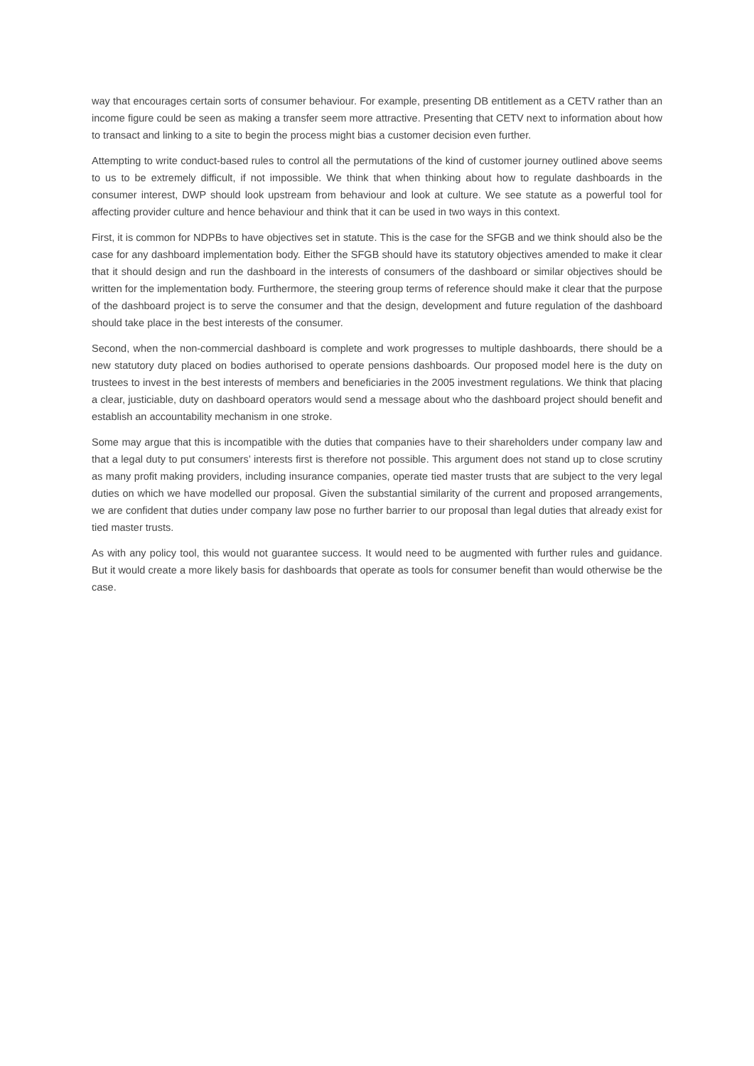way that encourages certain sorts of consumer behaviour. For example, presenting DB entitlement as a CETV rather than an income figure could be seen as making a transfer seem more attractive. Presenting that CETV next to information about how to transact and linking to a site to begin the process might bias a customer decision even further.
Attempting to write conduct-based rules to control all the permutations of the kind of customer journey outlined above seems to us to be extremely difficult, if not impossible. We think that when thinking about how to regulate dashboards in the consumer interest, DWP should look upstream from behaviour and look at culture. We see statute as a powerful tool for affecting provider culture and hence behaviour and think that it can be used in two ways in this context.
First, it is common for NDPBs to have objectives set in statute. This is the case for the SFGB and we think should also be the case for any dashboard implementation body. Either the SFGB should have its statutory objectives amended to make it clear that it should design and run the dashboard in the interests of consumers of the dashboard or similar objectives should be written for the implementation body. Furthermore, the steering group terms of reference should make it clear that the purpose of the dashboard project is to serve the consumer and that the design, development and future regulation of the dashboard should take place in the best interests of the consumer.
Second, when the non-commercial dashboard is complete and work progresses to multiple dashboards, there should be a new statutory duty placed on bodies authorised to operate pensions dashboards. Our proposed model here is the duty on trustees to invest in the best interests of members and beneficiaries in the 2005 investment regulations. We think that placing a clear, justiciable, duty on dashboard operators would send a message about who the dashboard project should benefit and establish an accountability mechanism in one stroke.
Some may argue that this is incompatible with the duties that companies have to their shareholders under company law and that a legal duty to put consumers’ interests first is therefore not possible. This argument does not stand up to close scrutiny as many profit making providers, including insurance companies, operate tied master trusts that are subject to the very legal duties on which we have modelled our proposal. Given the substantial similarity of the current and proposed arrangements, we are confident that duties under company law pose no further barrier to our proposal than legal duties that already exist for tied master trusts.
As with any policy tool, this would not guarantee success. It would need to be augmented with further rules and guidance. But it would create a more likely basis for dashboards that operate as tools for consumer benefit than would otherwise be the case.